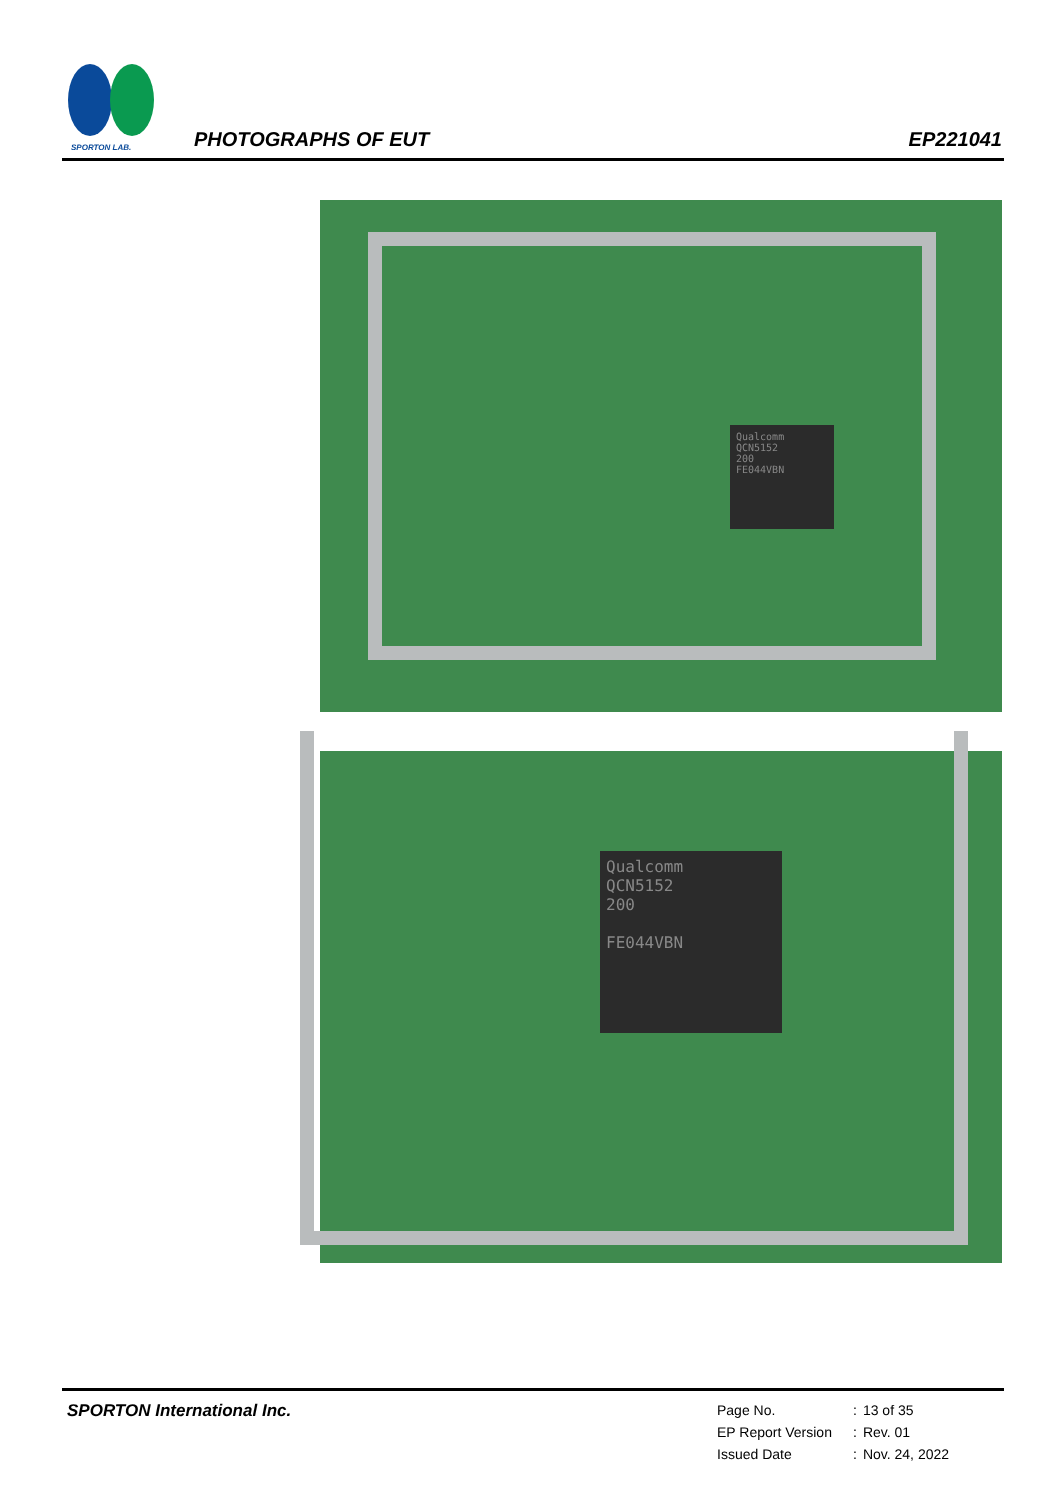SPORTON LAB.
PHOTOGRAPHS OF EUT EP221041
Qualcomm
QCN5152
200
FE044VBN
Qualcomm
QCN5152
200
FE044VBN
SPORTON International Inc.
| Page No. | : | 13 of 35 |
| EP Report Version | : | Rev. 01 |
| Issued Date | : | Nov. 24, 2022 |